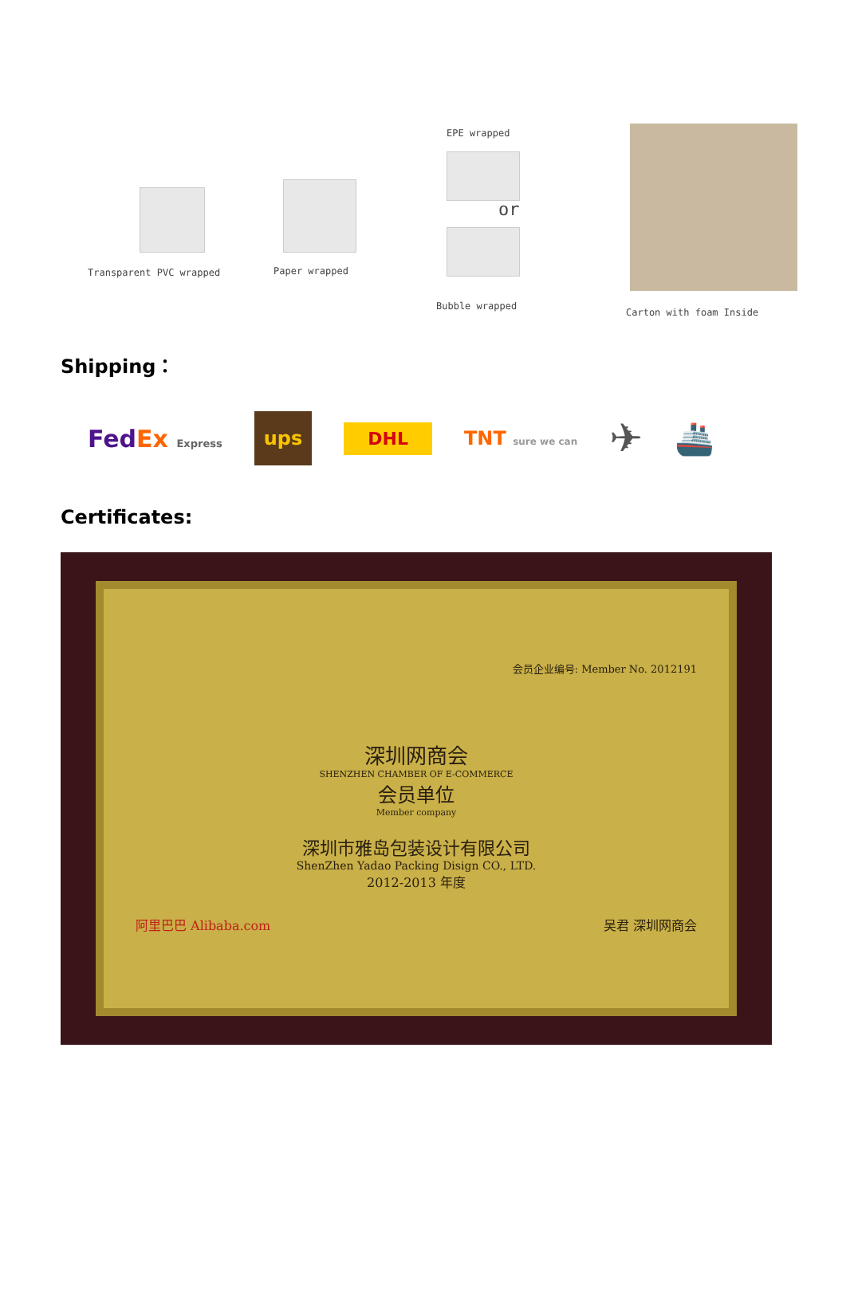Transparent PVC wrapped Paper wrapped
EPE wrapped
or
Bubble wrapped
Carton with foam Inside
Shipping：
FedEx Express ups DHL TNT sure we can ✈ 🚢
Certificates:
会员企业编号: Member No. 2012191
深圳网商会
SHENZHEN CHAMBER OF E-COMMERCE
会员单位
Member company
深圳市雅岛包装设计有限公司
ShenZhen Yadao Packing Disign CO., LTD.
2012-2013 年度
阿里巴巴 Alibaba.com 吴君 深圳网商会